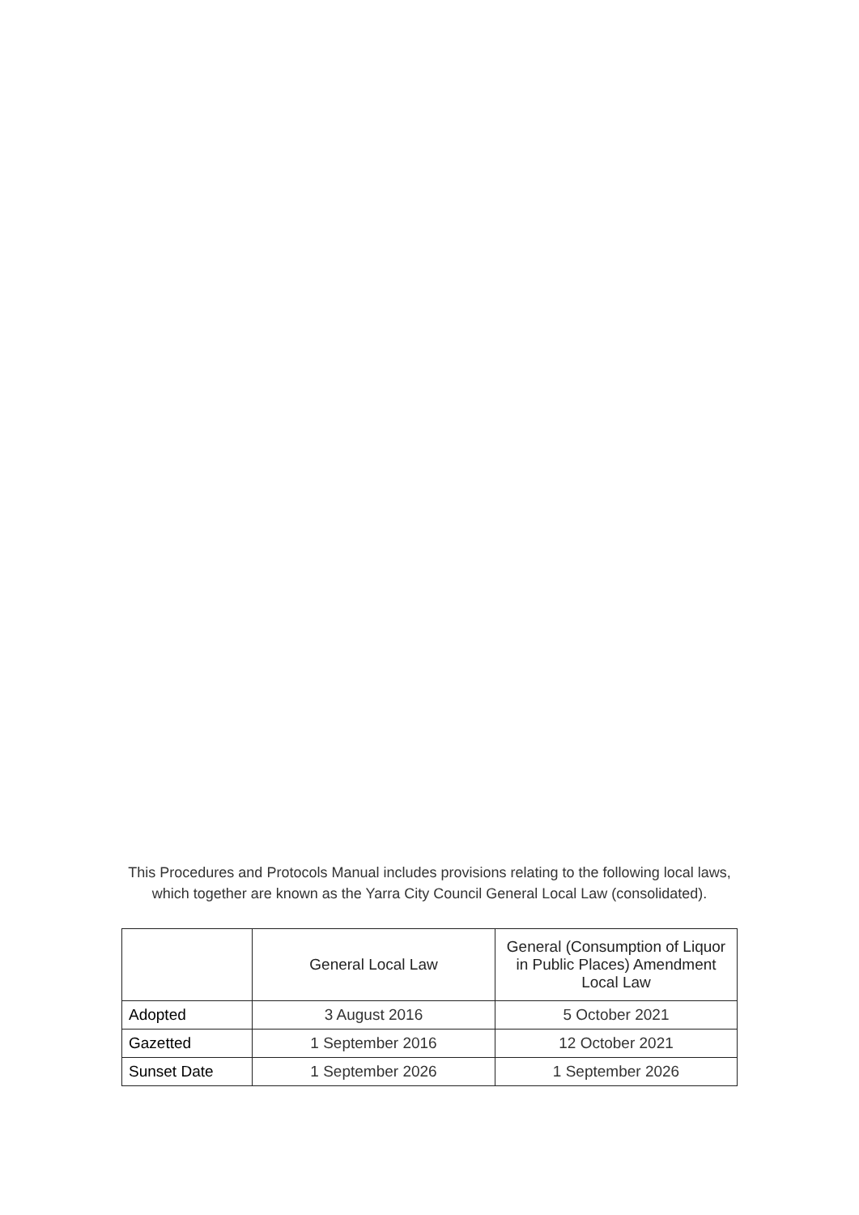This Procedures and Protocols Manual includes provisions relating to the following local laws,
which together are known as the Yarra City Council General Local Law (consolidated).
| | General Local Law | General (Consumption of Liquor in Public Places) Amendment Local Law |
| --- | --- | --- |
| Adopted | 3 August 2016 | 5 October 2021 |
| Gazetted | 1 September 2016 | 12 October 2021 |
| Sunset Date | 1 September 2026 | 1 September 2026 |